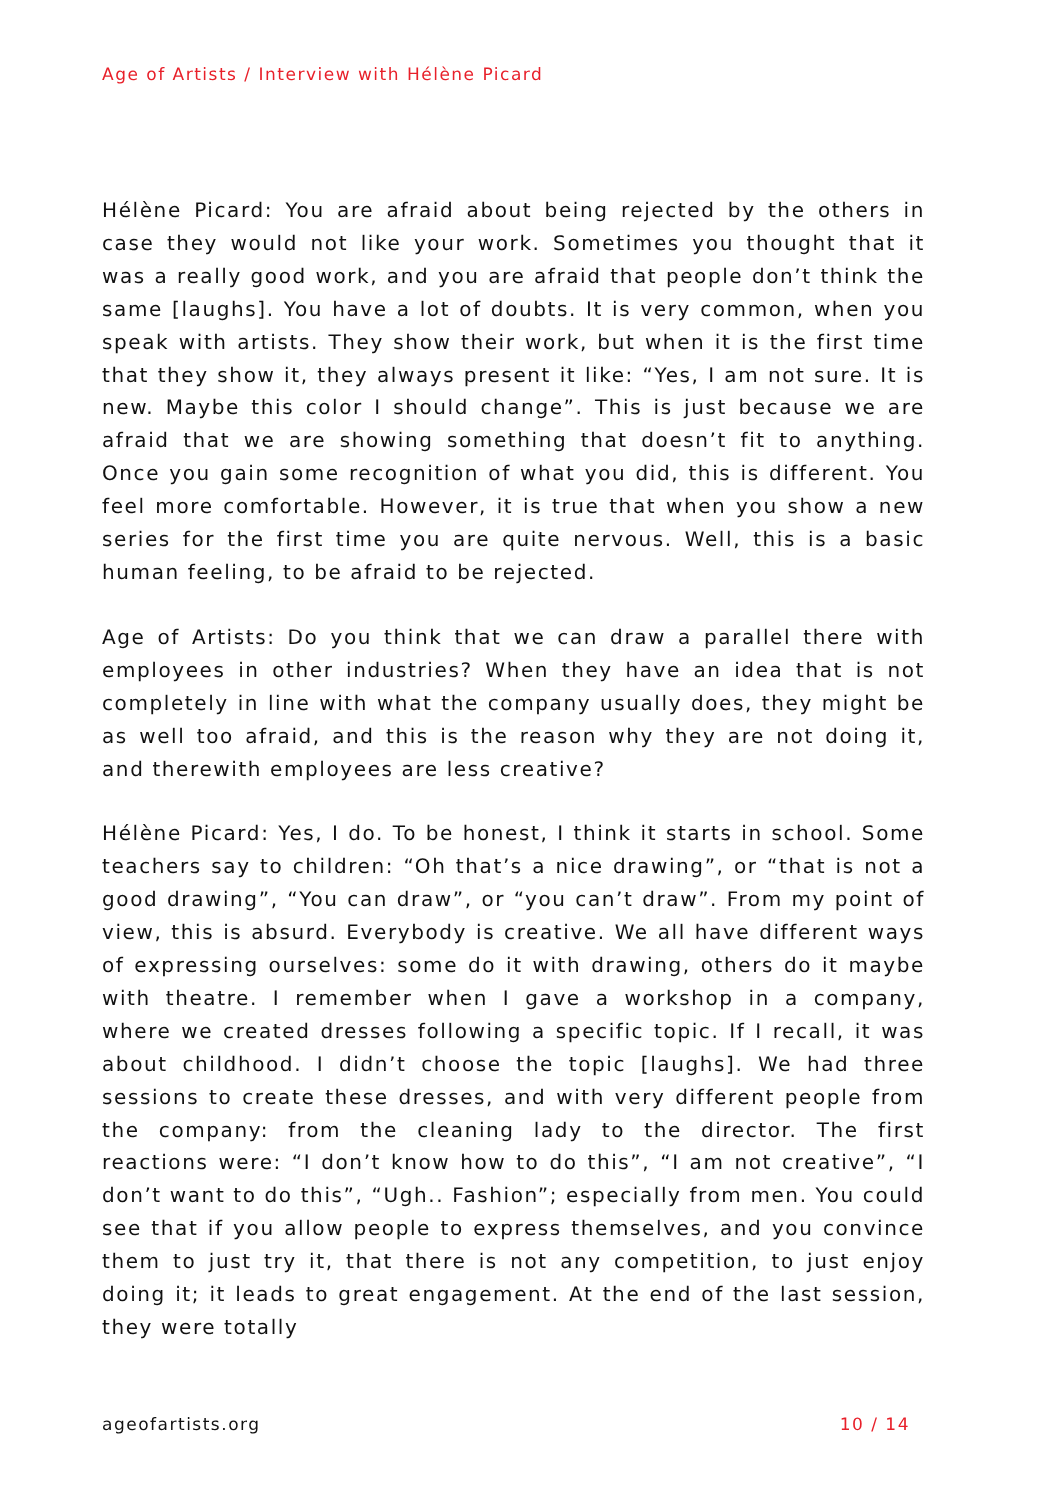Age of Artists / Interview with Hélène Picard
Hélène Picard: You are afraid about being rejected by the others in case they would not like your work. Sometimes you thought that it was a really good work, and you are afraid that people don’t think the same [laughs]. You have a lot of doubts. It is very common, when you speak with artists. They show their work, but when it is the first time that they show it, they always present it like: “Yes, I am not sure. It is new. Maybe this color I should change”. This is just because we are afraid that we are showing something that doesn’t fit to anything. Once you gain some recognition of what you did, this is different. You feel more comfortable. However, it is true that when you show a new series for the first time you are quite nervous. Well, this is a basic human feeling, to be afraid to be rejected.
Age of Artists: Do you think that we can draw a parallel there with employees in other industries? When they have an idea that is not completely in line with what the company usually does, they might be as well too afraid, and this is the reason why they are not doing it, and therewith employees are less creative?
Hélène Picard: Yes, I do. To be honest, I think it starts in school. Some teachers say to children: “Oh that’s a nice drawing”, or “that is not a good drawing”, “You can draw”, or “you can’t draw”. From my point of view, this is absurd. Everybody is creative. We all have different ways of expressing ourselves: some do it with drawing, others do it maybe with theatre. I remember when I gave a workshop in a company, where we created dresses following a specific topic. If I recall, it was about childhood. I didn’t choose the topic [laughs]. We had three sessions to create these dresses, and with very different people from the company: from the cleaning lady to the director. The first reactions were: “I don’t know how to do this”, “I am not creative”, “I don’t want to do this”, “Ugh.. Fashion”; especially from men. You could see that if you allow people to express themselves, and you convince them to just try it, that there is not any competition, to just enjoy doing it; it leads to great engagement. At the end of the last session, they were totally
ageofartists.org 10 / 14